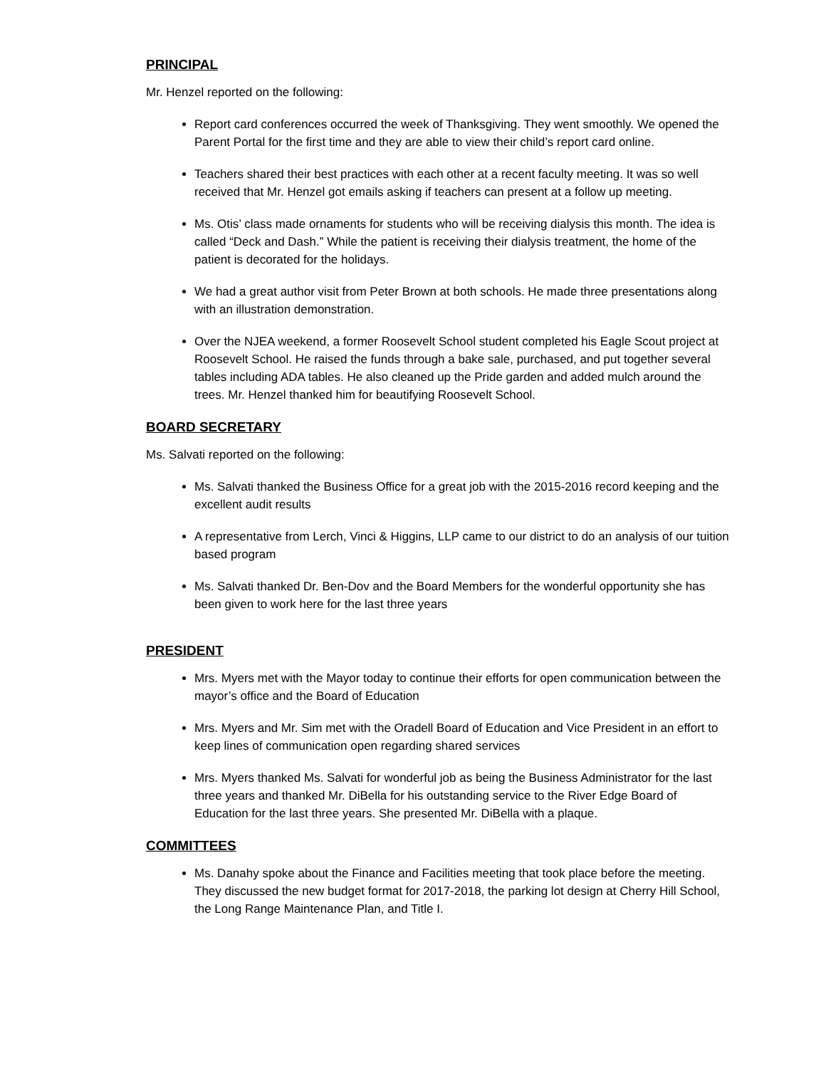PRINCIPAL
Mr. Henzel reported on the following:
Report card conferences occurred the week of Thanksgiving. They went smoothly. We opened the Parent Portal for the first time and they are able to view their child’s report card online.
Teachers shared their best practices with each other at a recent faculty meeting. It was so well received that Mr. Henzel got emails asking if teachers can present at a follow up meeting.
Ms. Otis’ class made ornaments for students who will be receiving dialysis this month. The idea is called “Deck and Dash.” While the patient is receiving their dialysis treatment, the home of the patient is decorated for the holidays.
We had a great author visit from Peter Brown at both schools. He made three presentations along with an illustration demonstration.
Over the NJEA weekend, a former Roosevelt School student completed his Eagle Scout project at Roosevelt School. He raised the funds through a bake sale, purchased, and put together several tables including ADA tables. He also cleaned up the Pride garden and added mulch around the trees. Mr. Henzel thanked him for beautifying Roosevelt School.
BOARD SECRETARY
Ms. Salvati reported on the following:
Ms. Salvati thanked the Business Office for a great job with the 2015-2016 record keeping and the excellent audit results
A representative from Lerch, Vinci & Higgins, LLP came to our district to do an analysis of our tuition based program
Ms. Salvati thanked Dr. Ben-Dov and the Board Members for the wonderful opportunity she has been given to work here for the last three years
PRESIDENT
Mrs. Myers met with the Mayor today to continue their efforts for open communication between the mayor’s office and the Board of Education
Mrs. Myers and Mr. Sim met with the Oradell Board of Education and Vice President in an effort to keep lines of communication open regarding shared services
Mrs. Myers thanked Ms. Salvati for wonderful job as being the Business Administrator for the last three years and thanked Mr. DiBella for his outstanding service to the River Edge Board of Education for the last three years. She presented Mr. DiBella with a plaque.
COMMITTEES
Ms. Danahy spoke about the Finance and Facilities meeting that took place before the meeting. They discussed the new budget format for 2017-2018, the parking lot design at Cherry Hill School, the Long Range Maintenance Plan, and Title I.